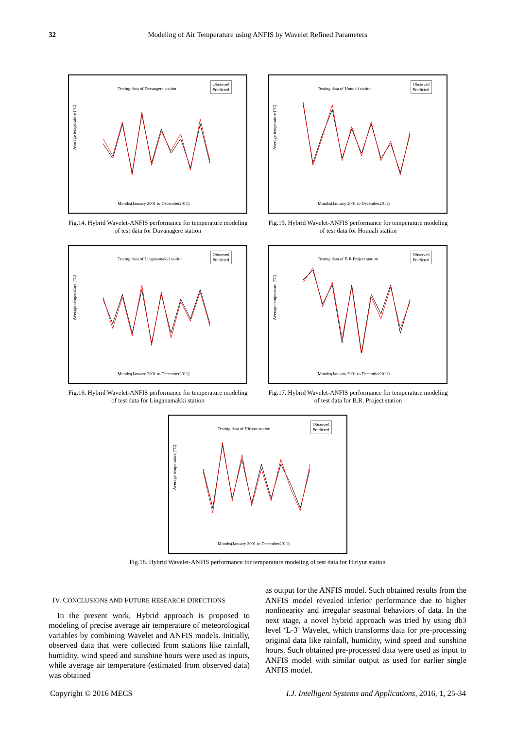32 Modeling of Air Temperature using ANFIS by Wavelet Refined Parameters
Average temperature (°C)
Testing data of Davangere station
Observed
Predicted
Months(January 2001 to December2011)
Fig.14. Hybrid Wavelet-ANFIS performance for temperature modeling of test data for Davanagere station
Average temperature (°C)
Testing data of Honnali station
Observed
Predicted
Months(January 2001 to December2011)
Fig.15. Hybrid Wavelet-ANFIS performance for temperature modeling of test data for Honnali station
Average temperature (°C)
Testing data of Linganamakki station
Observed
Predicted
Months(January 2001 to December2011)
Fig.16. Hybrid Wavelet-ANFIS performance for temperature modeling of test data for Linganamakki station
Average temperature (°C)
Testing data of B.R.Project station
Observed
Predicted
Months(January 2001 to December2011)
Fig.17. Hybrid Wavelet-ANFIS performance for temperature modeling of test data for B.R. Project station
Average temperature (°C)
Testing data of Hiriyur station
Observed
Predicted
Months(January 2001 to December2011)
Fig.18. Hybrid Wavelet-ANFIS performance for temperature modeling of test data for Hiriyur station
IV. CONCLUSIONS AND FUTURE RESEARCH DIRECTIONS
In the present work, Hybrid approach is proposed to modeling of precise average air temperature of meteorological variables by combining Wavelet and ANFIS models. Initially, observed data that were collected from stations like rainfall, humidity, wind speed and sunshine hours were used as inputs, while average air temperature (estimated from observed data) was obtained
as output for the ANFIS model. Such obtained results from the ANFIS model revealed inferior performance due to higher nonlinearity and irregular seasonal behaviors of data. In the next stage, a novel hybrid approach was tried by using db3 level ‘L-3’ Wavelet, which transforms data for pre-processing original data like rainfall, humidity, wind speed and sunshine hours. Such obtained pre-processed data were used as input to ANFIS model with similar output as used for earlier single ANFIS model.
Copyright © 2016 MECS
I.J. Intelligent Systems and Applications, 2016, 1, 25-34